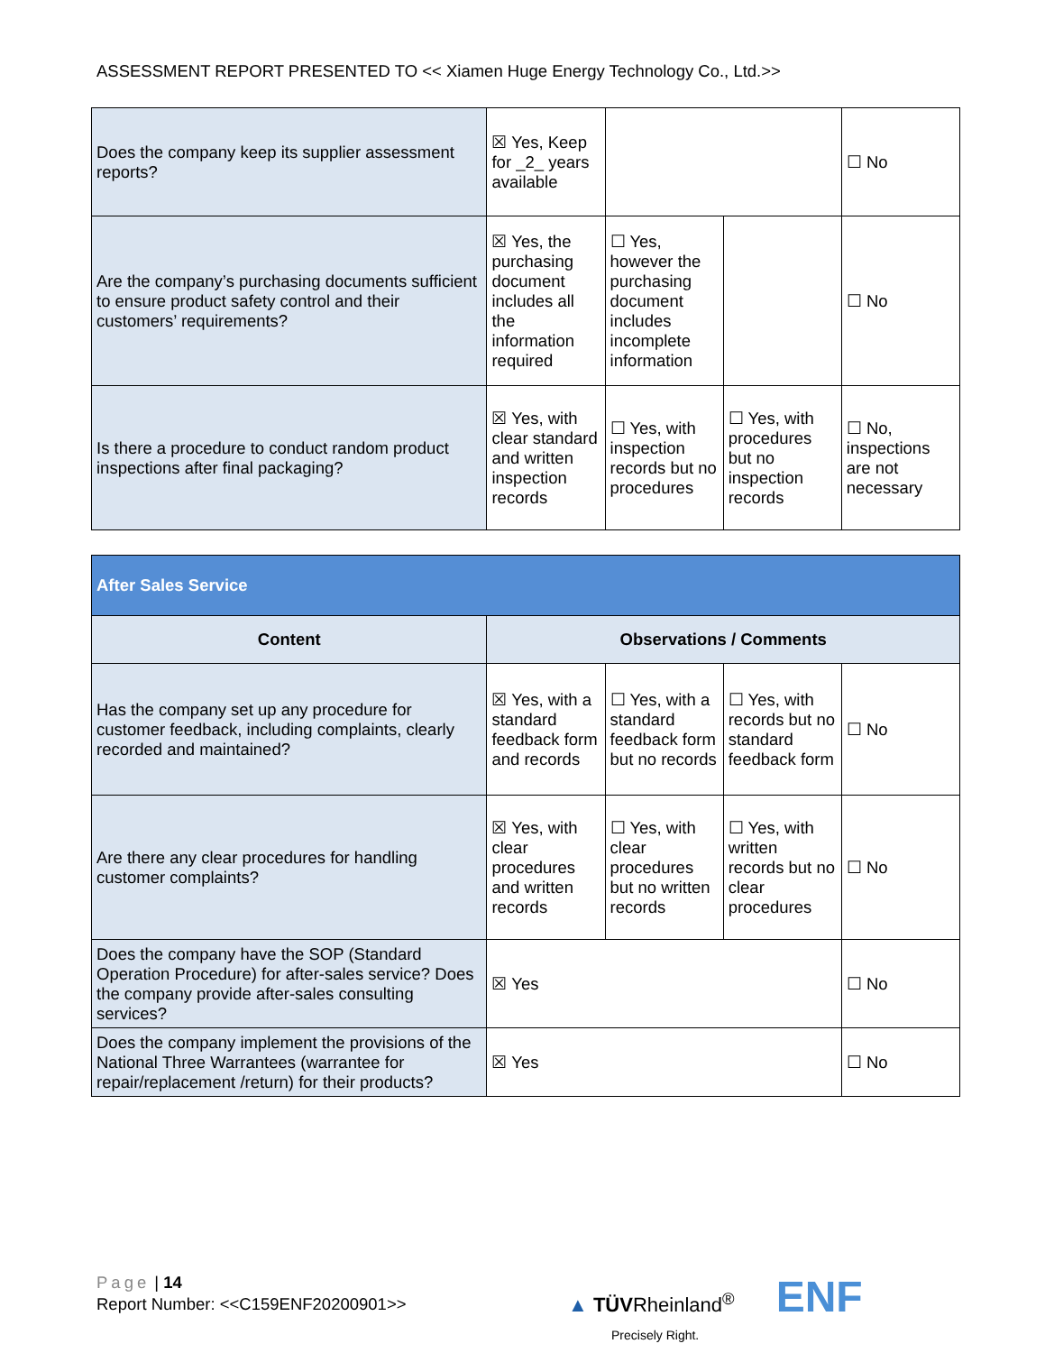ASSESSMENT REPORT PRESENTED TO << Xiamen Huge Energy Technology Co., Ltd.>>
| Does the company keep its supplier assessment reports? | ☒ Yes, Keep for _2_ years available | | | ☐ No |
| Are the company’s purchasing documents sufficient to ensure product safety control and their customers’ requirements? | ☒ Yes, the purchasing document includes all the information required | ☐ Yes, however the purchasing document includes incomplete information | | ☐ No |
| Is there a procedure to conduct random product inspections after final packaging? | ☒ Yes, with clear standard and written inspection records | ☐ Yes, with inspection records but no procedures | ☐ Yes, with procedures but no inspection records | ☐ No, inspections are not necessary |
| After Sales Service | | | | |
| Content | Observations / Comments | | | |
| Has the company set up any procedure for customer feedback, including complaints, clearly recorded and maintained? | ☒ Yes, with a standard feedback form and records | ☐ Yes, with a standard feedback form but no records | ☐ Yes, with records but no standard feedback form | ☐ No |
| Are there any clear procedures for handling customer complaints? | ☒ Yes, with clear procedures and written records | ☐ Yes, with clear procedures but no written records | ☐ Yes, with written records but no clear procedures | ☐ No |
| Does the company have the SOP (Standard Operation Procedure) for after-sales service? Does the company provide after-sales consulting services? | ☒ Yes | | | ☐ No |
| Does the company implement the provisions of the National Three Warrantees (warrantee for repair/replacement /return) for their products? | ☒ Yes | | | ☐ No |
Page | 14
Report Number: <<C159ENF20200901>>
▲ TÜVRheinland<sup>®</sup> ENF
Precisely Right.